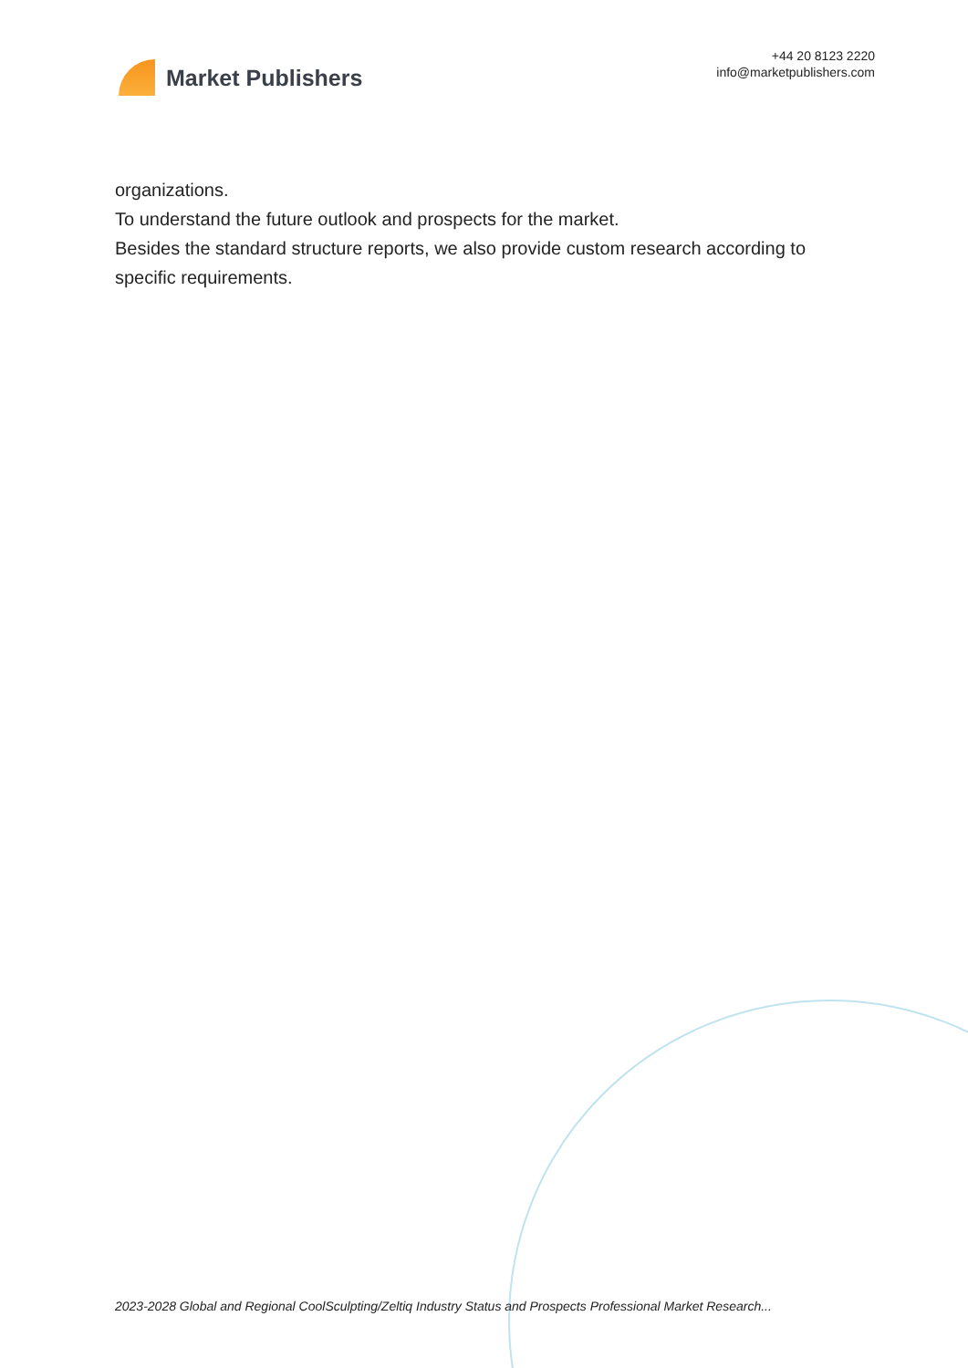Market Publishers
+44 20 8123 2220
info@marketpublishers.com
organizations.
To understand the future outlook and prospects for the market.
Besides the standard structure reports, we also provide custom research according to specific requirements.
2023-2028 Global and Regional CoolSculpting/Zeltiq Industry Status and Prospects Professional Market Research...